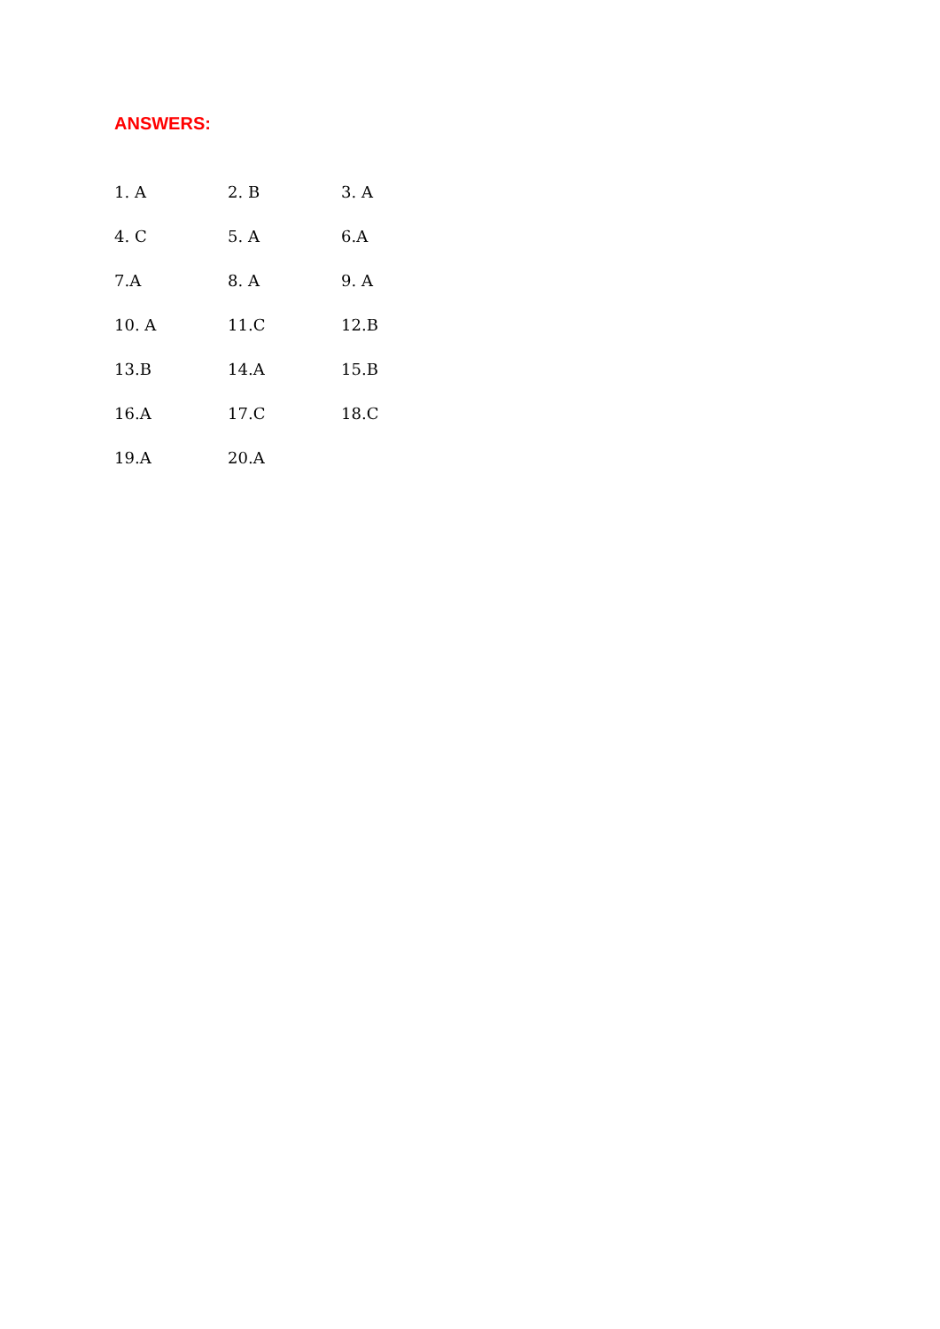ANSWERS:
| 1. A | 2. B | 3. A |
| 4. C | 5. A | 6.A |
| 7.A | 8. A | 9. A |
| 10. A | 11.C | 12.B |
| 13.B | 14.A | 15.B |
| 16.A | 17.C | 18.C |
| 19.A | 20.A | |